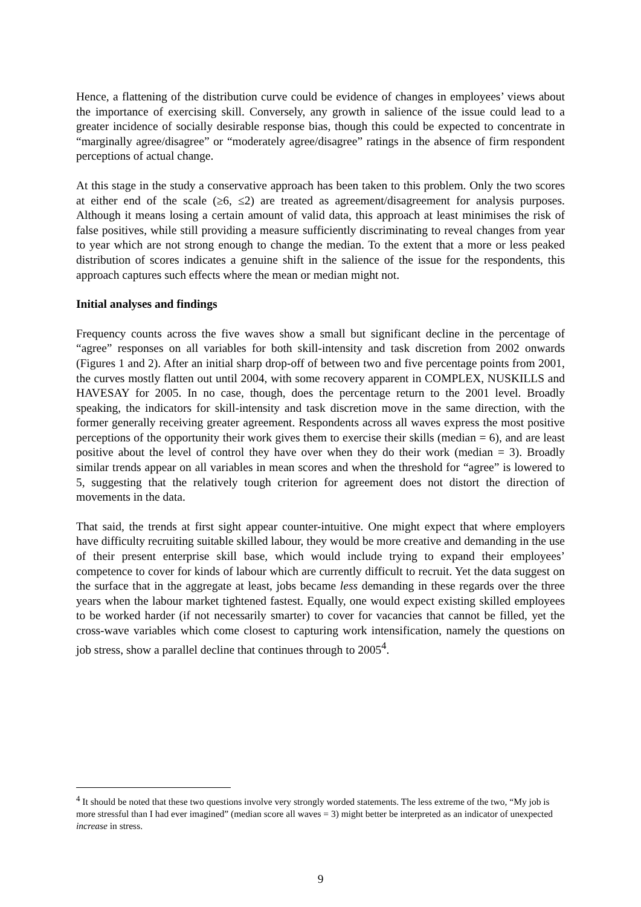Hence, a flattening of the distribution curve could be evidence of changes in employees’ views about the importance of exercising skill. Conversely, any growth in salience of the issue could lead to a greater incidence of socially desirable response bias, though this could be expected to concentrate in “marginally agree/disagree” or “moderately agree/disagree” ratings in the absence of firm respondent perceptions of actual change.
At this stage in the study a conservative approach has been taken to this problem. Only the two scores at either end of the scale (≥6, ≤2) are treated as agreement/disagreement for analysis purposes. Although it means losing a certain amount of valid data, this approach at least minimises the risk of false positives, while still providing a measure sufficiently discriminating to reveal changes from year to year which are not strong enough to change the median. To the extent that a more or less peaked distribution of scores indicates a genuine shift in the salience of the issue for the respondents, this approach captures such effects where the mean or median might not.
Initial analyses and findings
Frequency counts across the five waves show a small but significant decline in the percentage of “agree” responses on all variables for both skill-intensity and task discretion from 2002 onwards (Figures 1 and 2). After an initial sharp drop-off of between two and five percentage points from 2001, the curves mostly flatten out until 2004, with some recovery apparent in COMPLEX, NUSKILLS and HAVESAY for 2005. In no case, though, does the percentage return to the 2001 level. Broadly speaking, the indicators for skill-intensity and task discretion move in the same direction, with the former generally receiving greater agreement. Respondents across all waves express the most positive perceptions of the opportunity their work gives them to exercise their skills (median = 6), and are least positive about the level of control they have over when they do their work (median = 3). Broadly similar trends appear on all variables in mean scores and when the threshold for “agree” is lowered to 5, suggesting that the relatively tough criterion for agreement does not distort the direction of movements in the data.
That said, the trends at first sight appear counter-intuitive. One might expect that where employers have difficulty recruiting suitable skilled labour, they would be more creative and demanding in the use of their present enterprise skill base, which would include trying to expand their employees’ competence to cover for kinds of labour which are currently difficult to recruit. Yet the data suggest on the surface that in the aggregate at least, jobs became less demanding in these regards over the three years when the labour market tightened fastest. Equally, one would expect existing skilled employees to be worked harder (if not necessarily smarter) to cover for vacancies that cannot be filled, yet the cross-wave variables which come closest to capturing work intensification, namely the questions on job stress, show a parallel decline that continues through to 2005<sup>4</sup>.
<sup>4</sup> It should be noted that these two questions involve very strongly worded statements. The less extreme of the two, “My job is more stressful than I had ever imagined” (median score all waves = 3) might better be interpreted as an indicator of unexpected increase in stress.
9